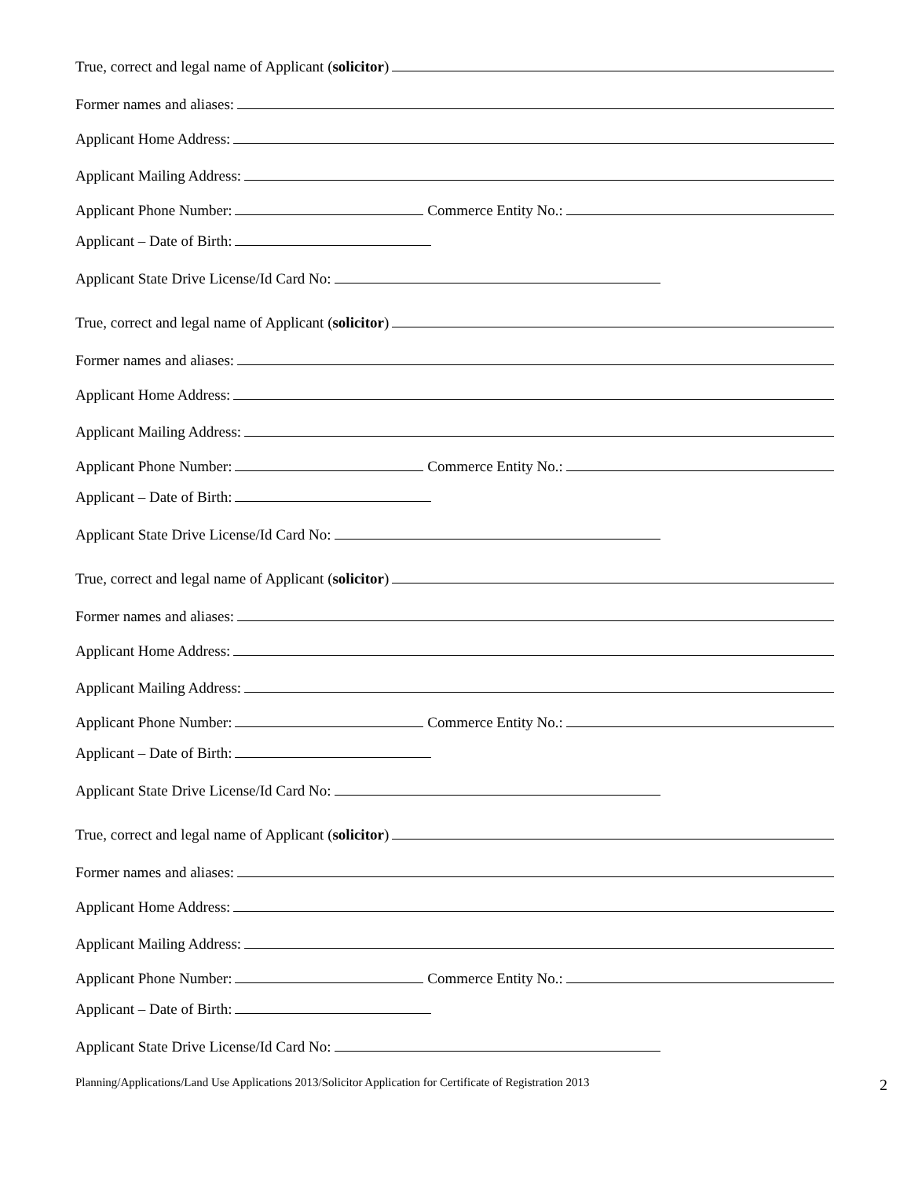True, correct and legal name of Applicant (solicitor)
Former names and aliases:
Applicant Home Address:
Applicant Mailing Address:
Applicant Phone Number: Commerce Entity No.:
Applicant – Date of Birth:
Applicant State Drive License/Id Card No:
True, correct and legal name of Applicant (solicitor)
Former names and aliases:
Applicant Home Address:
Applicant Mailing Address:
Applicant Phone Number: Commerce Entity No.:
Applicant – Date of Birth:
Applicant State Drive License/Id Card No:
True, correct and legal name of Applicant (solicitor)
Former names and aliases:
Applicant Home Address:
Applicant Mailing Address:
Applicant Phone Number: Commerce Entity No.:
Applicant – Date of Birth:
Applicant State Drive License/Id Card No:
True, correct and legal name of Applicant (solicitor)
Former names and aliases:
Applicant Home Address:
Applicant Mailing Address:
Applicant Phone Number: Commerce Entity No.:
Applicant – Date of Birth:
Applicant State Drive License/Id Card No:
Planning/Applications/Land Use Applications 2013/Solicitor Application for Certificate of Registration 2013 2